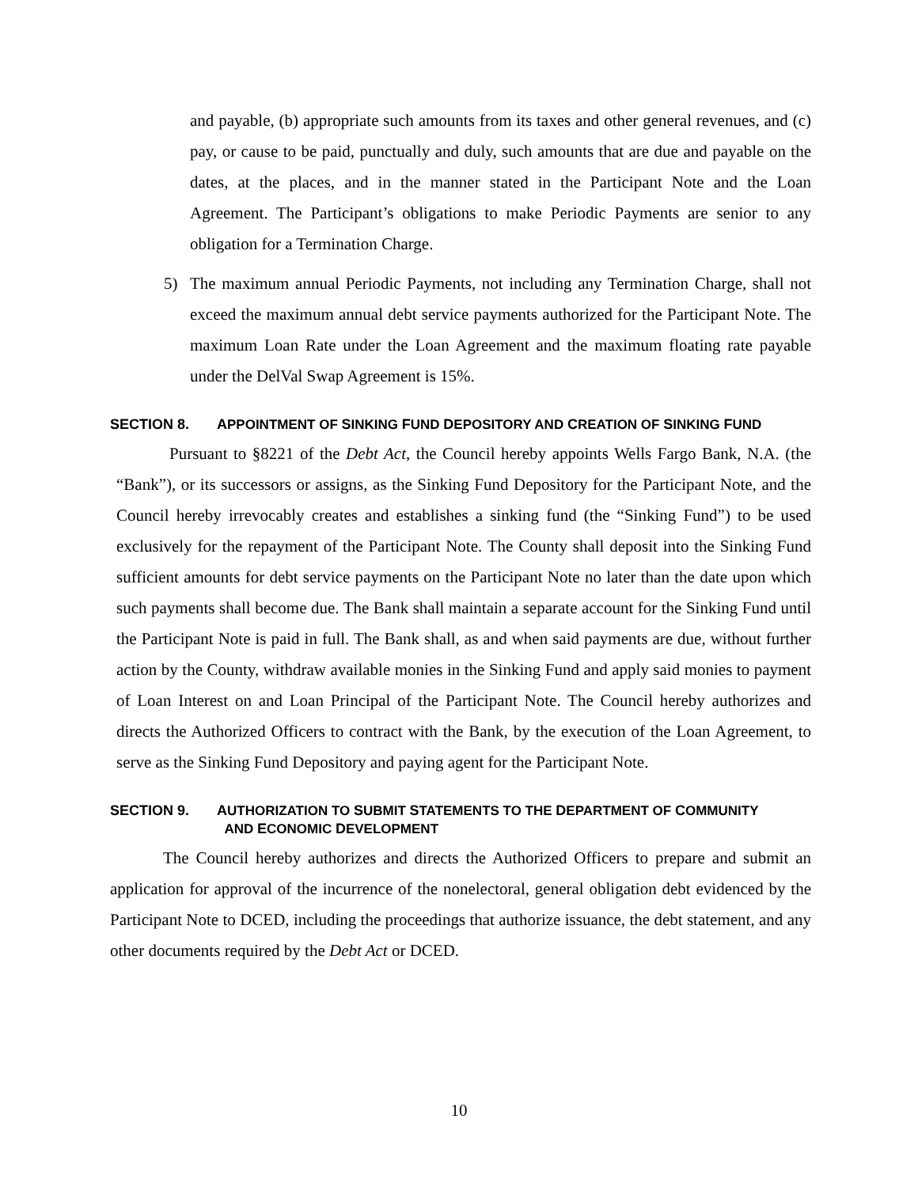and payable, (b) appropriate such amounts from its taxes and other general revenues, and (c) pay, or cause to be paid, punctually and duly, such amounts that are due and payable on the dates, at the places, and in the manner stated in the Participant Note and the Loan Agreement. The Participant’s obligations to make Periodic Payments are senior to any obligation for a Termination Charge.
5) The maximum annual Periodic Payments, not including any Termination Charge, shall not exceed the maximum annual debt service payments authorized for the Participant Note. The maximum Loan Rate under the Loan Agreement and the maximum floating rate payable under the DelVal Swap Agreement is 15%.
SECTION 8. APPOINTMENT OF SINKING FUND DEPOSITORY AND CREATION OF SINKING FUND
Pursuant to §8221 of the Debt Act, the Council hereby appoints Wells Fargo Bank, N.A. (the “Bank”), or its successors or assigns, as the Sinking Fund Depository for the Participant Note, and the Council hereby irrevocably creates and establishes a sinking fund (the “Sinking Fund”) to be used exclusively for the repayment of the Participant Note. The County shall deposit into the Sinking Fund sufficient amounts for debt service payments on the Participant Note no later than the date upon which such payments shall become due. The Bank shall maintain a separate account for the Sinking Fund until the Participant Note is paid in full. The Bank shall, as and when said payments are due, without further action by the County, withdraw available monies in the Sinking Fund and apply said monies to payment of Loan Interest on and Loan Principal of the Participant Note. The Council hereby authorizes and directs the Authorized Officers to contract with the Bank, by the execution of the Loan Agreement, to serve as the Sinking Fund Depository and paying agent for the Participant Note.
SECTION 9. AUTHORIZATION TO SUBMIT STATEMENTS TO THE DEPARTMENT OF COMMUNITY
AND ECONOMIC DEVELOPMENT
The Council hereby authorizes and directs the Authorized Officers to prepare and submit an application for approval of the incurrence of the nonelectoral, general obligation debt evidenced by the Participant Note to DCED, including the proceedings that authorize issuance, the debt statement, and any other documents required by the Debt Act or DCED.
10